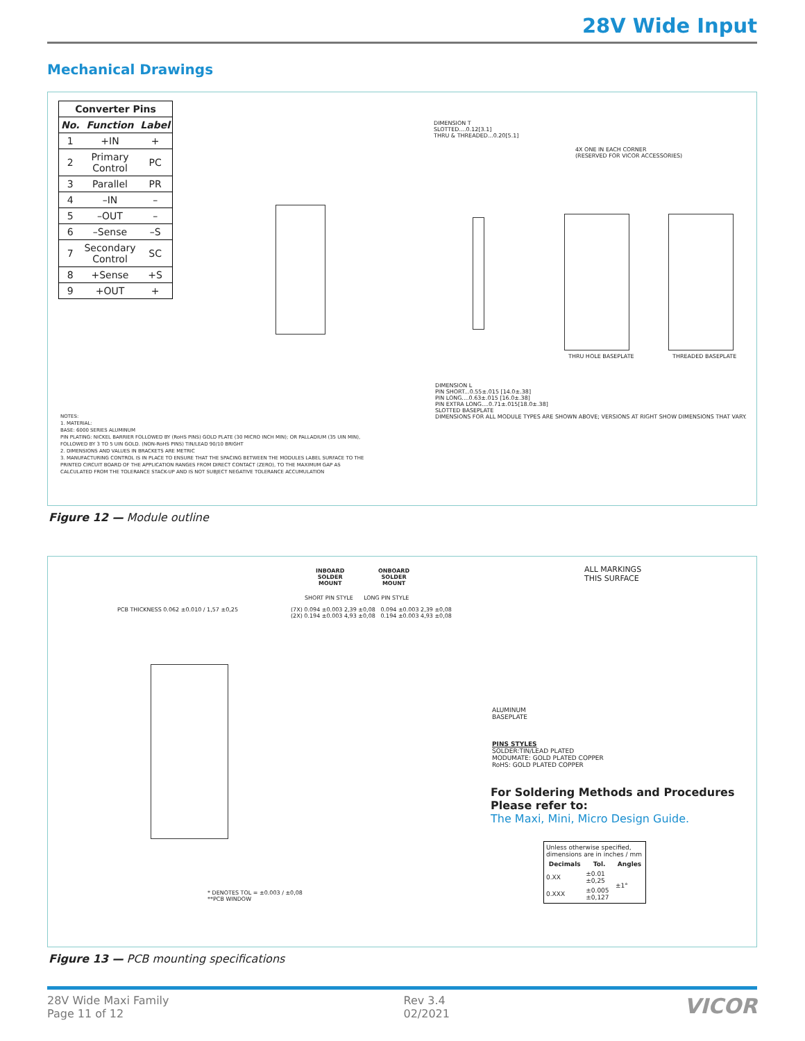28V Wide Input
Mechanical Drawings
| Converter Pins | | |
| --- | --- | --- |
| No. | Function | Label |
| 1 | +IN | + |
| 2 | Primary Control | PC |
| 3 | Parallel | PR |
| 4 | –IN | – |
| 5 | –OUT | – |
| 6 | –Sense | –S |
| 7 | Secondary Control | SC |
| 8 | +Sense | +S |
| 9 | +OUT | + |
DIMENSION T
SLOTTED....0.12[3.1]
THRU & THREADED...0.20[5.1]
4X ONE IN EACH CORNER
(RESERVED FOR VICOR ACCESSORIES)
THRU HOLE BASEPLATE THREADED BASEPLATE
DIMENSION L
PIN SHORT...0.55±.015 [14.0±.38]
PIN LONG....0.63±.015 [16.0±.38]
PIN EXTRA LONG....0.71±.015[18.0±.38]
SLOTTED BASEPLATE
DIMENSIONS FOR ALL MODULE TYPES ARE SHOWN ABOVE; VERSIONS AT RIGHT SHOW DIMENSIONS THAT VARY.
NOTES:
1. MATERIAL:
BASE: 6000 SERIES ALUMINUM
PIN PLATING: NICKEL BARRIER FOLLOWED BY (RoHS PINS) GOLD PLATE (30 MICRO INCH MIN); OR PALLADIUM (35 UIN MIN), FOLLOWED BY 3 TO 5 UIN GOLD. (NON-RoHS PINS) TIN/LEAD 90/10 BRIGHT
2. DIMENSIONS AND VALUES IN BRACKETS ARE METRIC
3. MANUFACTURING CONTROL IS IN PLACE TO ENSURE THAT THE SPACING BETWEEN THE MODULES LABEL SURFACE TO THE PRINTED CIRCUIT BOARD OF THE APPLICATION RANGES FROM DIRECT CONTACT (ZERO), TO THE MAXIMUM GAP AS CALCULATED FROM THE TOLERANCE STACK-UP AND IS NOT SUBJECT NEGATIVE TOLERANCE ACCUMULATION
Figure 12 — Module outline
INBOARD
SOLDER
MOUNT
ONBOARD
SOLDER
MOUNT
SHORT PIN STYLE LONG PIN STYLE
PCB THICKNESS 0.062 ±0.010 / 1,57 ±0,25
(7X) 0.094 ±0.003 2,39 ±0,08 0.094 ±0.003 2,39 ±0,08
(2X) 0.194 ±0.003 4,93 ±0,08 0.194 ±0.003 4,93 ±0,08
* DENOTES TOL = ±0.003 / ±0,08
**PCB WINDOW
ALL MARKINGS
THIS SURFACE
ALUMINUM
BASEPLATE
PINS STYLES
SOLDER:TIN/LEAD PLATED
MODUMATE: GOLD PLATED COPPER
RoHS: GOLD PLATED COPPER
For Soldering Methods and Procedures
Please refer to:
The Maxi, Mini, Micro Design Guide.
| Unless otherwise specified, dimensions are in inches / mm | | |
| Decimals | Tol. | Angles |
| 0.XX | ±0.01 ±0,25 | ±1° |
| 0.XXX | ±0.005 ±0,127 | |
Figure 13 — PCB mounting specifications
28V Wide Maxi Family
Page 11 of 12
Rev 3.4
02/2021
VICOR